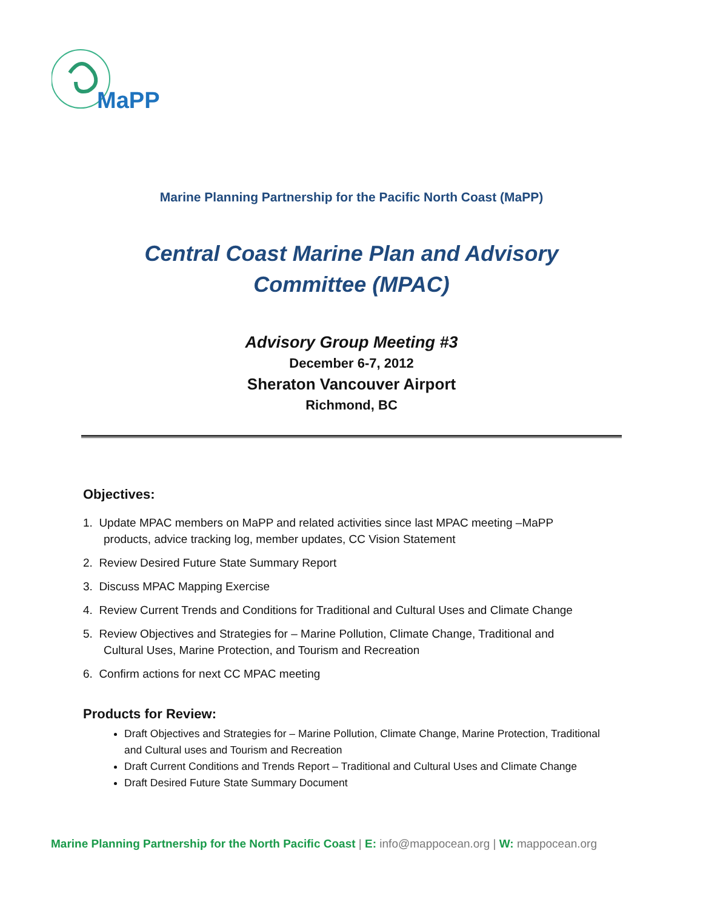MaPP
Marine Planning Partnership for the Pacific North Coast (MaPP)
Central Coast Marine Plan and Advisory
Committee (MPAC)
Advisory Group Meeting #3
December 6-7, 2012
Sheraton Vancouver Airport
Richmond, BC
Objectives:
1. Update MPAC members on MaPP and related activities since last MPAC meeting –MaPP
products, advice tracking log, member updates, CC Vision Statement
2. Review Desired Future State Summary Report
3. Discuss MPAC Mapping Exercise
4. Review Current Trends and Conditions for Traditional and Cultural Uses and Climate Change
5. Review Objectives and Strategies for – Marine Pollution, Climate Change, Traditional and
Cultural Uses, Marine Protection, and Tourism and Recreation
6. Confirm actions for next CC MPAC meeting
Products for Review:
Draft Objectives and Strategies for – Marine Pollution, Climate Change, Marine Protection, Traditional and Cultural uses and Tourism and Recreation
Draft Current Conditions and Trends Report – Traditional and Cultural Uses and Climate Change
Draft Desired Future State Summary Document
Marine Planning Partnership for the North Pacific Coast | E: info@mappocean.org | W: mappocean.org